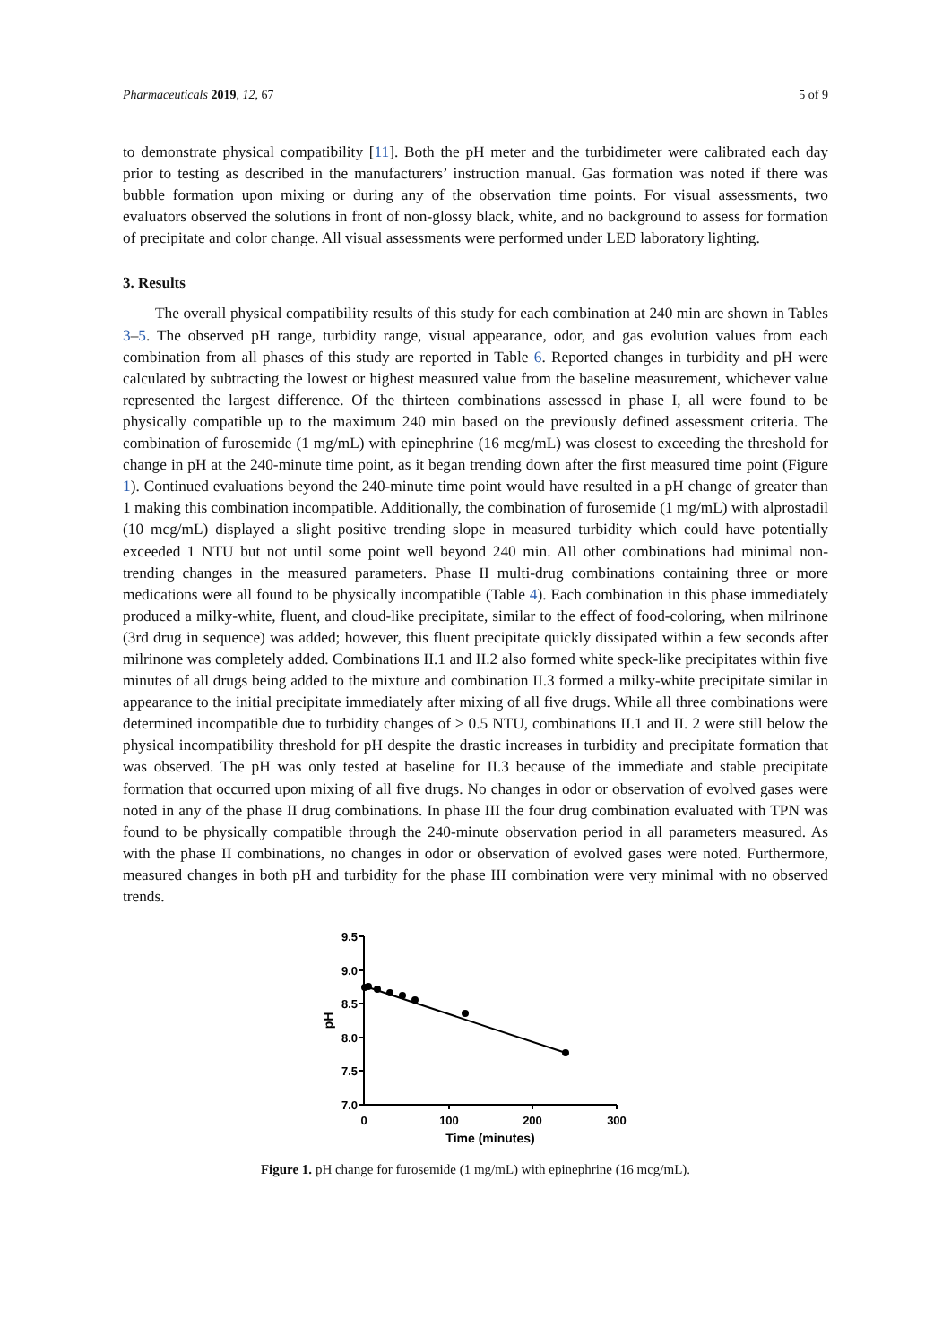Pharmaceuticals 2019, 12, 67 5 of 9
to demonstrate physical compatibility [11]. Both the pH meter and the turbidimeter were calibrated each day prior to testing as described in the manufacturers’ instruction manual. Gas formation was noted if there was bubble formation upon mixing or during any of the observation time points. For visual assessments, two evaluators observed the solutions in front of non-glossy black, white, and no background to assess for formation of precipitate and color change. All visual assessments were performed under LED laboratory lighting.
3. Results
The overall physical compatibility results of this study for each combination at 240 min are shown in Tables 3–5. The observed pH range, turbidity range, visual appearance, odor, and gas evolution values from each combination from all phases of this study are reported in Table 6. Reported changes in turbidity and pH were calculated by subtracting the lowest or highest measured value from the baseline measurement, whichever value represented the largest difference. Of the thirteen combinations assessed in phase I, all were found to be physically compatible up to the maximum 240 min based on the previously defined assessment criteria. The combination of furosemide (1 mg/mL) with epinephrine (16 mcg/mL) was closest to exceeding the threshold for change in pH at the 240-minute time point, as it began trending down after the first measured time point (Figure 1). Continued evaluations beyond the 240-minute time point would have resulted in a pH change of greater than 1 making this combination incompatible. Additionally, the combination of furosemide (1 mg/mL) with alprostadil (10 mcg/mL) displayed a slight positive trending slope in measured turbidity which could have potentially exceeded 1 NTU but not until some point well beyond 240 min. All other combinations had minimal non-trending changes in the measured parameters. Phase II multi-drug combinations containing three or more medications were all found to be physically incompatible (Table 4). Each combination in this phase immediately produced a milky-white, fluent, and cloud-like precipitate, similar to the effect of food-coloring, when milrinone (3rd drug in sequence) was added; however, this fluent precipitate quickly dissipated within a few seconds after milrinone was completely added. Combinations II.1 and II.2 also formed white speck-like precipitates within five minutes of all drugs being added to the mixture and combination II.3 formed a milky-white precipitate similar in appearance to the initial precipitate immediately after mixing of all five drugs. While all three combinations were determined incompatible due to turbidity changes of ≥ 0.5 NTU, combinations II.1 and II. 2 were still below the physical incompatibility threshold for pH despite the drastic increases in turbidity and precipitate formation that was observed. The pH was only tested at baseline for II.3 because of the immediate and stable precipitate formation that occurred upon mixing of all five drugs. No changes in odor or observation of evolved gases were noted in any of the phase II drug combinations. In phase III the four drug combination evaluated with TPN was found to be physically compatible through the 240-minute observation period in all parameters measured. As with the phase II combinations, no changes in odor or observation of evolved gases were noted. Furthermore, measured changes in both pH and turbidity for the phase III combination were very minimal with no observed trends.
9.5
9.0
8.5
8.0
7.5
7.0
0
100
200
300
Time (minutes)
pH
Figure 1. pH change for furosemide (1 mg/mL) with epinephrine (16 mcg/mL).